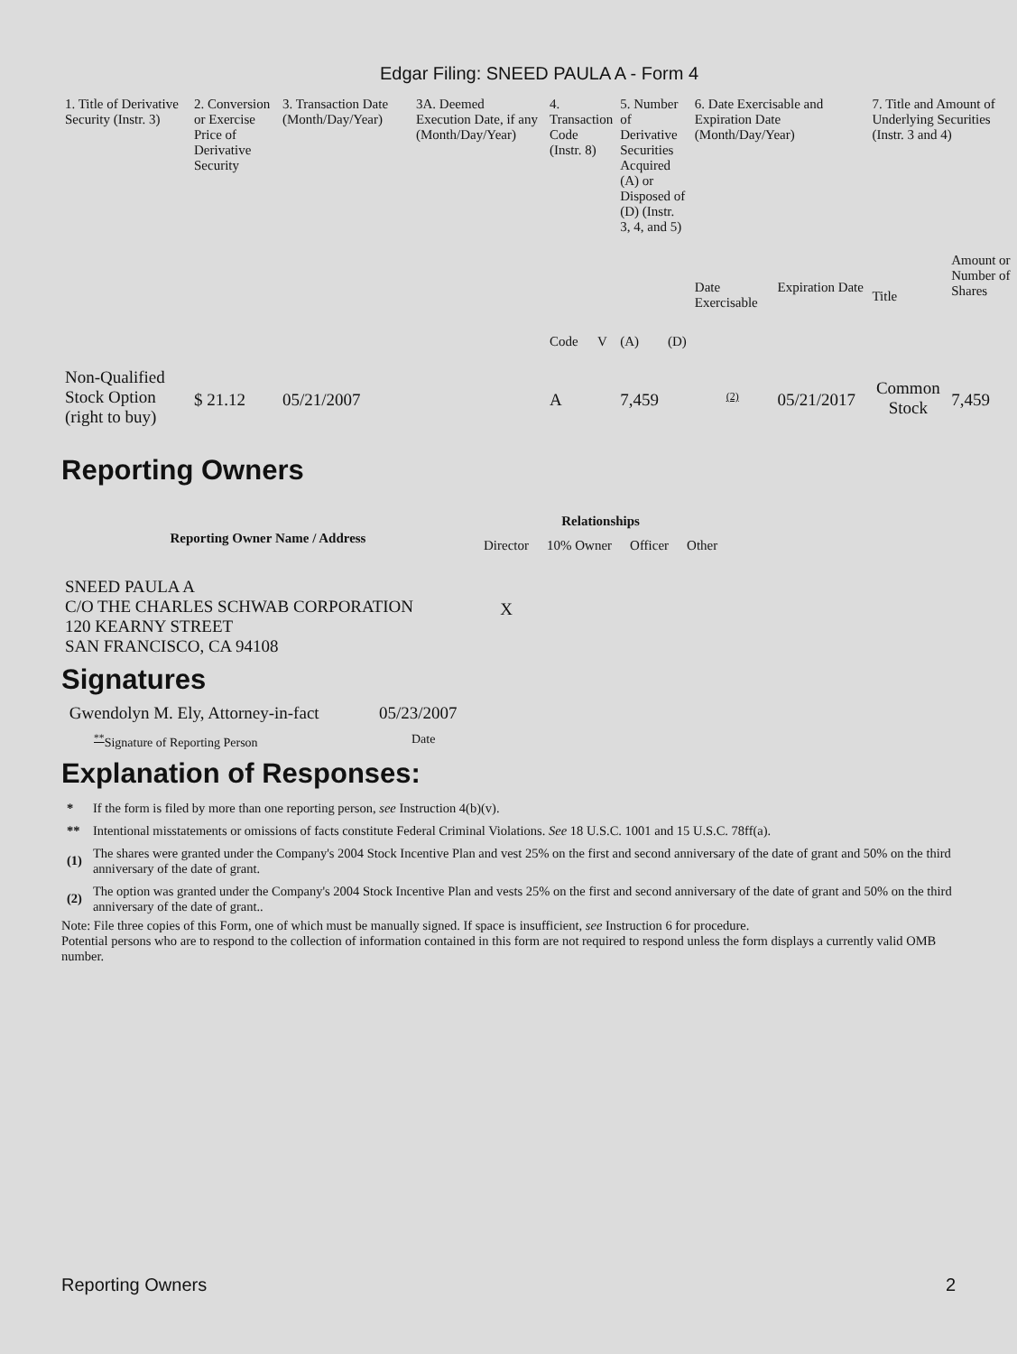Edgar Filing: SNEED PAULA A - Form 4
| 1. Title of Derivative Security (Instr. 3) | 2. Conversion or Exercise Price of Derivative Security | 3. Transaction Date (Month/Day/Year) | 3A. Deemed Execution Date, if any (Month/Day/Year) | 4. Transaction Code (Instr. 8) | | 5. Number of Derivative Securities Acquired (A) or Disposed of (D) (Instr. 3, 4, and 5) | | 6. Date Exercisable and Expiration Date (Month/Day/Year) | | 7. Title and Amount of Underlying Securities (Instr. 3 and 4) | |
| --- | --- | --- | --- | --- | --- | --- | --- | --- | --- | --- | --- |
| | | | | Code | V | (A) | (D) | Date Exercisable | Expiration Date | Title | Amount or Number of Shares |
| Non-Qualified Stock Option (right to buy) | $ 21.12 | 05/21/2007 | | A | | 7,459 | | <sup>(2)</sup> | 05/21/2017 | Common Stock | 7,459 |
Reporting Owners
| Reporting Owner Name / Address | Relationships | | | |
| --- | --- | --- | --- | --- |
| | Director | 10% Owner | Officer | Other |
| SNEED PAULA A C/O THE CHARLES SCHWAB CORPORATION 120 KEARNY STREET SAN FRANCISCO, CA 94108 | X | | | |
Signatures
| Gwendolyn M. Ely, Attorney-in-fact | 05/23/2007 |
| <sup>**</sup> Signature of Reporting Person | Date |
Explanation of Responses:
| * | If the form is filed by more than one reporting person, see Instruction 4(b)(v). |
| ** | Intentional misstatements or omissions of facts constitute Federal Criminal Violations. See 18 U.S.C. 1001 and 15 U.S.C. 78ff(a). |
| (1) | The shares were granted under the Company's 2004 Stock Incentive Plan and vest 25% on the first and second anniversary of the date of grant and 50% on the third anniversary of the date of grant. |
| (2) | The option was granted under the Company's 2004 Stock Incentive Plan and vests 25% on the first and second anniversary of the date of grant and 50% on the third anniversary of the date of grant.. |
Note: File three copies of this Form, one of which must be manually signed. If space is insufficient, see Instruction 6 for procedure.
Potential persons who are to respond to the collection of information contained in this form are not required to respond unless the form displays a currently valid OMB number.
Reporting Owners 2